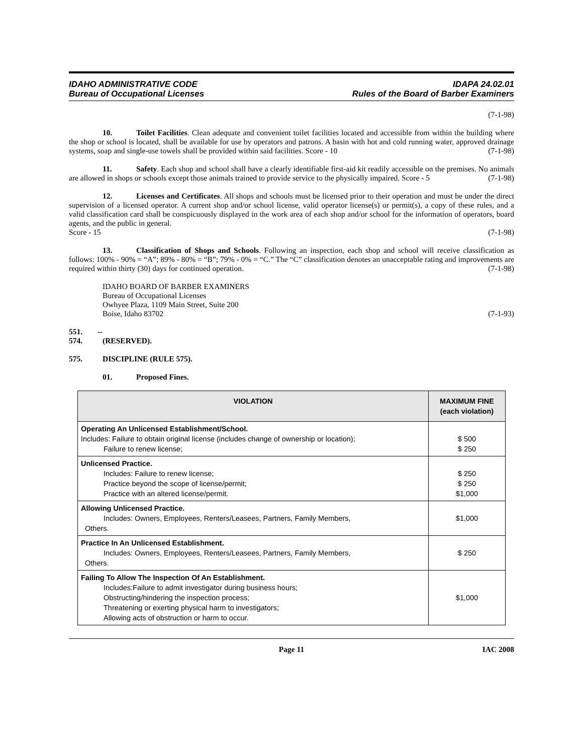IDAHO ADMINISTRATIVE CODE
Bureau of Occupational Licenses
IDAPA 24.02.01
Rules of the Board of Barber Examiners
(7-1-98)
10. Toilet Facilities. Clean adequate and convenient toilet facilities located and accessible from within the building where the shop or school is located, shall be available for use by operators and patrons. A basin with hot and cold running water, approved drainage systems, soap and single-use towels shall be provided within said facilities. Score - 10 (7-1-98)
11. Safety. Each shop and school shall have a clearly identifiable first-aid kit readily accessible on the premises. No animals are allowed in shops or schools except those animals trained to provide service to the physically impaired. Score - 5 (7-1-98)
12. Licenses and Certificates. All shops and schools must be licensed prior to their operation and must be under the direct supervision of a licensed operator. A current shop and/or school license, valid operator license(s) or permit(s), a copy of these rules, and a valid classification card shall be conspicuously displayed in the work area of each shop and/or school for the information of operators, board agents, and the public in general.
Score - 15 (7-1-98)
13. Classification of Shops and Schools. Following an inspection, each shop and school will receive classification as follows: 100% - 90% = “A”; 89% - 80% = “B”; 79% - 0% = “C.” The “C” classification denotes an unacceptable rating and improvements are required within thirty (30) days for continued operation. (7-1-98)
IDAHO BOARD OF BARBER EXAMINERS
Bureau of Occupational Licenses
Owhyee Plaza, 1109 Main Street, Suite 200
Boise, Idaho 83702 (7-1-93)
551. -- 574. (RESERVED).
575. DISCIPLINE (RULE 575).
01. Proposed Fines.
| VIOLATION | MAXIMUM FINE (each violation) |
| --- | --- |
| Operating An Unlicensed Establishment/School. Includes: Failure to obtain original license (includes change of ownership or location); Failure to renew license; | $ 500 $ 250 |
| Unlicensed Practice. Includes: Failure to renew license; Practice beyond the scope of license/permit; Practice with an altered license/permit. | $ 250 $ 250 $1,000 |
| Allowing Unlicensed Practice. Includes: Owners, Employees, Renters/Leasees, Partners, Family Members, Others. | $1,000 |
| Practice In An Unlicensed Establishment. Includes: Owners, Employees, Renters/Leasees, Partners, Family Members, Others. | $ 250 |
| Failing To Allow The Inspection Of An Establishment. Includes:Failure to admit investigator during business hours; Obstructing/hindering the inspection process; Threatening or exerting physical harm to investigators; Allowing acts of obstruction or harm to occur. | $1,000 |
Page 11 IAC 2008